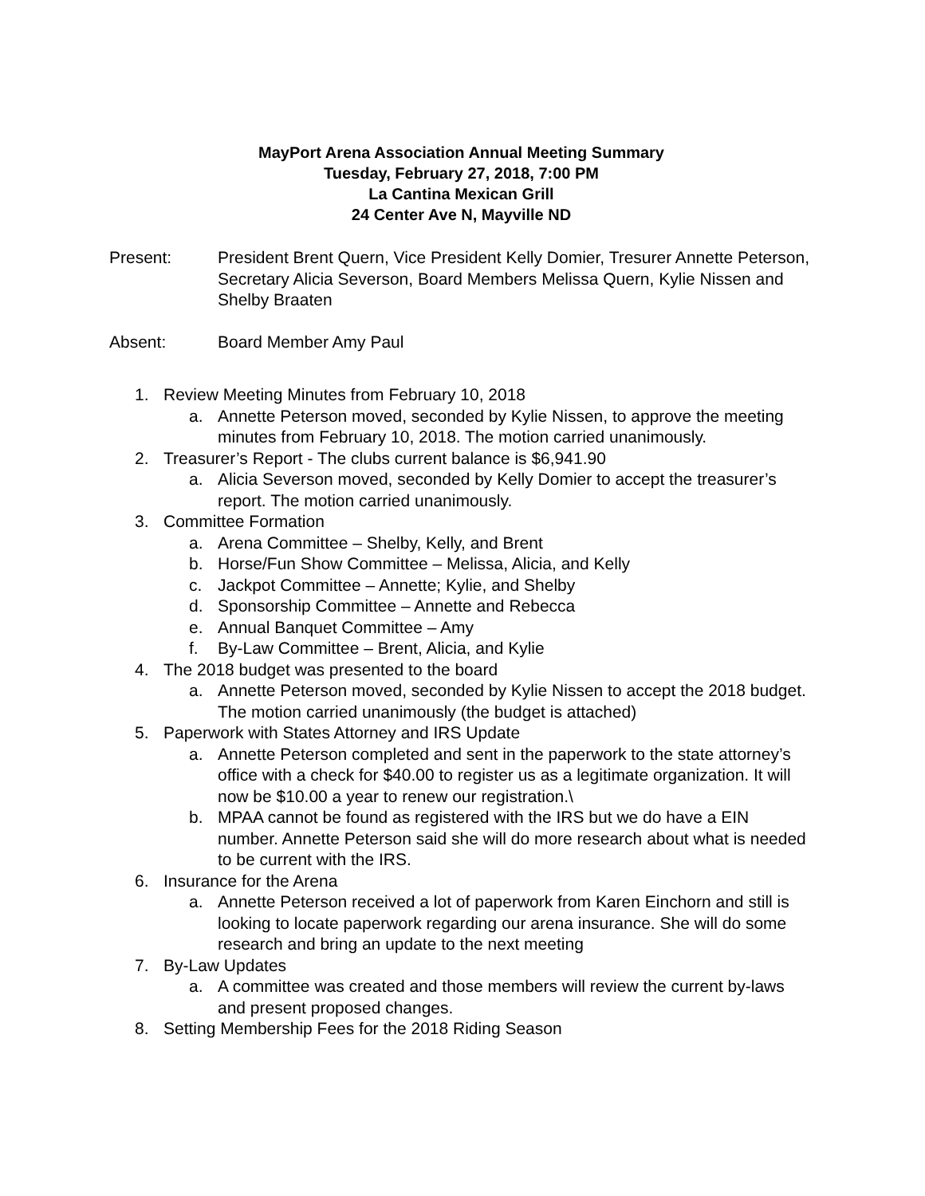MayPort Arena Association Annual Meeting Summary
Tuesday, February 27, 2018, 7:00 PM
La Cantina Mexican Grill
24 Center Ave N, Mayville ND
Present: President Brent Quern, Vice President Kelly Domier, Tresurer Annette Peterson, Secretary Alicia Severson, Board Members Melissa Quern, Kylie Nissen and Shelby Braaten
Absent: Board Member Amy Paul
1. Review Meeting Minutes from February 10, 2018
a. Annette Peterson moved, seconded by Kylie Nissen, to approve the meeting minutes from February 10, 2018. The motion carried unanimously.
2. Treasurer’s Report - The clubs current balance is $6,941.90
a. Alicia Severson moved, seconded by Kelly Domier to accept the treasurer’s report. The motion carried unanimously.
3. Committee Formation
a. Arena Committee – Shelby, Kelly, and Brent
b. Horse/Fun Show Committee – Melissa, Alicia, and Kelly
c. Jackpot Committee – Annette; Kylie, and Shelby
d. Sponsorship Committee – Annette and Rebecca
e. Annual Banquet Committee – Amy
f. By-Law Committee – Brent, Alicia, and Kylie
4. The 2018 budget was presented to the board
a. Annette Peterson moved, seconded by Kylie Nissen to accept the 2018 budget. The motion carried unanimously (the budget is attached)
5. Paperwork with States Attorney and IRS Update
a. Annette Peterson completed and sent in the paperwork to the state attorney’s office with a check for $40.00 to register us as a legitimate organization. It will now be $10.00 a year to renew our registration.\
b. MPAA cannot be found as registered with the IRS but we do have a EIN number. Annette Peterson said she will do more research about what is needed to be current with the IRS.
6. Insurance for the Arena
a. Annette Peterson received a lot of paperwork from Karen Einchorn and still is looking to locate paperwork regarding our arena insurance. She will do some research and bring an update to the next meeting
7. By-Law Updates
a. A committee was created and those members will review the current by-laws and present proposed changes.
8. Setting Membership Fees for the 2018 Riding Season